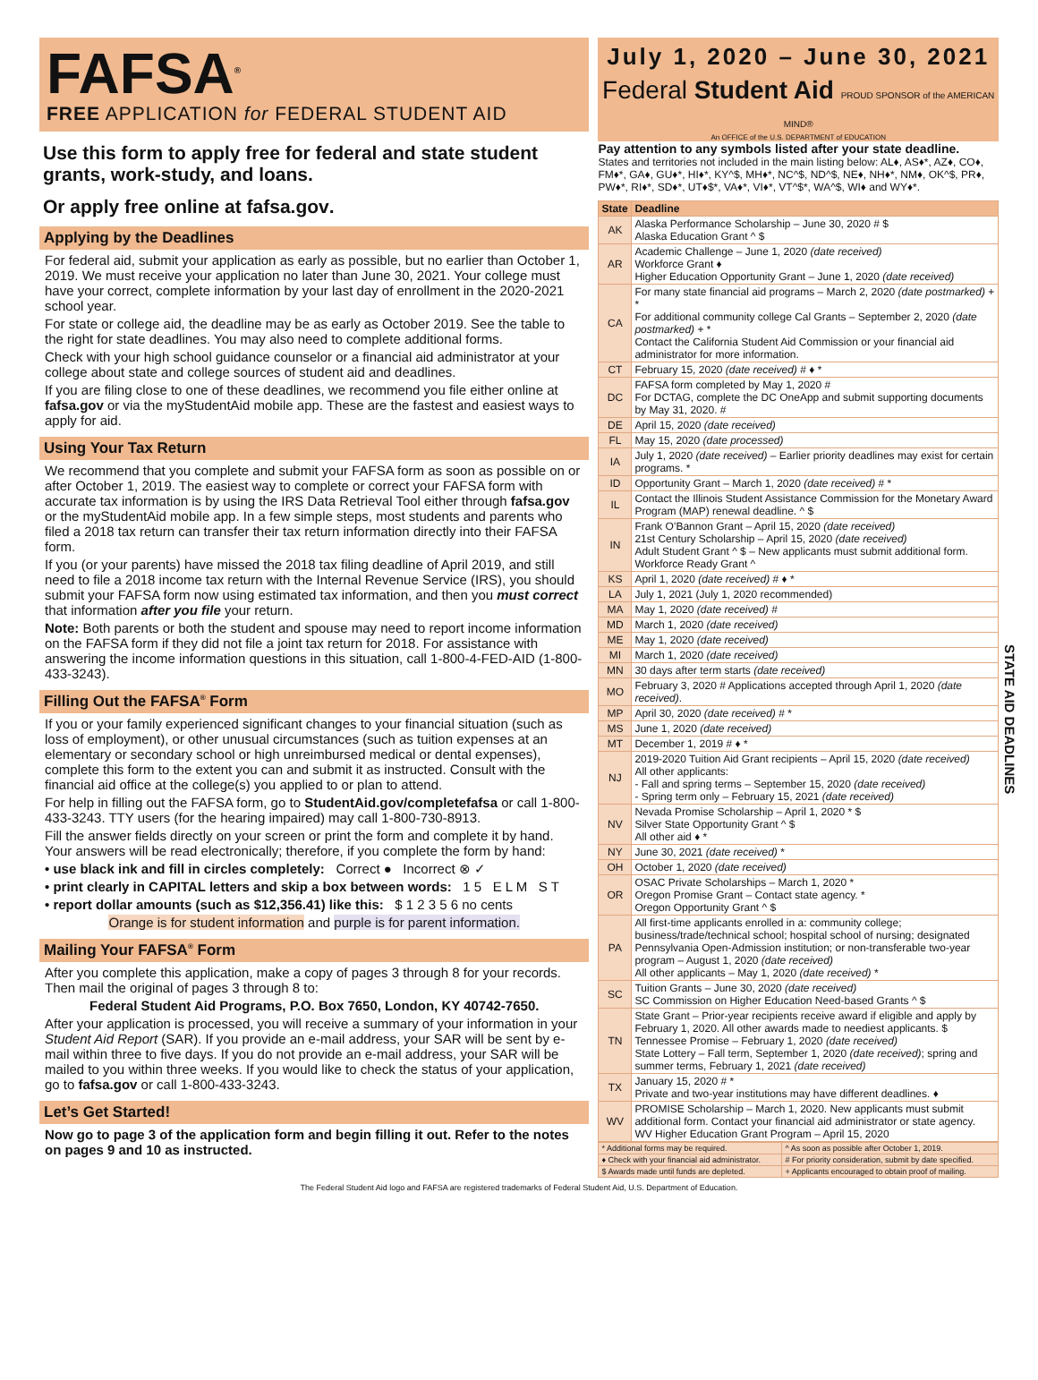FAFSA<sup>®</sup>
FREE APPLICATION for FEDERAL STUDENT AID
Use this form to apply free for federal and state student grants, work-study, and loans.
Or apply free online at fafsa.gov.
Applying by the Deadlines
For federal aid, submit your application as early as possible, but no earlier than October 1, 2019. We must receive your application no later than June 30, 2021. Your college must have your correct, complete information by your last day of enrollment in the 2020-2021 school year.
For state or college aid, the deadline may be as early as October 2019. See the table to the right for state deadlines. You may also need to complete additional forms.
Check with your high school guidance counselor or a financial aid administrator at your college about state and college sources of student aid and deadlines.
If you are filing close to one of these deadlines, we recommend you file either online at fafsa.gov or via the myStudentAid mobile app. These are the fastest and easiest ways to apply for aid.
Using Your Tax Return
We recommend that you complete and submit your FAFSA form as soon as possible on or after October 1, 2019. The easiest way to complete or correct your FAFSA form with accurate tax information is by using the IRS Data Retrieval Tool either through fafsa.gov or the myStudentAid mobile app. In a few simple steps, most students and parents who filed a 2018 tax return can transfer their tax return information directly into their FAFSA form.
If you (or your parents) have missed the 2018 tax filing deadline of April 2019, and still need to file a 2018 income tax return with the Internal Revenue Service (IRS), you should submit your FAFSA form now using estimated tax information, and then you must correct that information after you file your return.
Note: Both parents or both the student and spouse may need to report income information on the FAFSA form if they did not file a joint tax return for 2018. For assistance with answering the income information questions in this situation, call 1-800-4-FED-AID (1-800-433-3243).
Filling Out the FAFSA<sup>®</sup> Form
If you or your family experienced significant changes to your financial situation (such as loss of employment), or other unusual circumstances (such as tuition expenses at an elementary or secondary school or high unreimbursed medical or dental expenses), complete this form to the extent you can and submit it as instructed. Consult with the financial aid office at the college(s) you applied to or plan to attend.
For help in filling out the FAFSA form, go to StudentAid.gov/completefafsa or call 1-800-433-3243. TTY users (for the hearing impaired) may call 1-800-730-8913.
Fill the answer fields directly on your screen or print the form and complete it by hand. Your answers will be read electronically; therefore, if you complete the form by hand:
• use black ink and fill in circles completely: Correct ● Incorrect ⊗ ✓
• print clearly in CAPITAL letters and skip a box between words: 1 5 E L M S T
• report dollar amounts (such as $12,356.41) like this: $ 1 2 3 5 6 no cents
Orange is for student information and purple is for parent information.
Mailing Your FAFSA<sup>®</sup> Form
After you complete this application, make a copy of pages 3 through 8 for your records. Then mail the original of pages 3 through 8 to:
Federal Student Aid Programs, P.O. Box 7650, London, KY 40742-7650.
After your application is processed, you will receive a summary of your information in your Student Aid Report (SAR). If you provide an e-mail address, your SAR will be sent by e-mail within three to five days. If you do not provide an e-mail address, your SAR will be mailed to you within three weeks. If you would like to check the status of your application, go to fafsa.gov or call 1-800-433-3243.
Let’s Get Started!
Now go to page 3 of the application form and begin filling it out. Refer to the notes on pages 9 and 10 as instructed.
July 1, 2020 – June 30, 2021
Federal Student Aid PROUD SPONSOR of the AMERICAN MIND®
An OFFICE of the U.S. DEPARTMENT of EDUCATION
Pay attention to any symbols listed after your state deadline.
States and territories not included in the main listing below: AL♦, AS♦*, AZ♦, CO♦, FM♦*, GA♦, GU♦*, HI♦*, KY^$, MH♦*, NC^$, ND^$, NE♦, NH♦*, NM♦, OK^$, PR♦, PW♦*, RI♦*, SD♦*, UT♦$*, VA♦*, VI♦*, VT^$*, WA^$, WI♦ and WY♦*.
| State | Deadline |
| --- | --- |
| AK | Alaska Performance Scholarship – June 30, 2020 # $ Alaska Education Grant ^ $ |
| AR | Academic Challenge – June 1, 2020 (date received) Workforce Grant ♦ Higher Education Opportunity Grant – June 1, 2020 (date received) |
| CA | For many state financial aid programs – March 2, 2020 (date postmarked) + * For additional community college Cal Grants – September 2, 2020 (date postmarked) + * Contact the California Student Aid Commission or your financial aid administrator for more information. |
| CT | February 15, 2020 (date received) # ♦ * |
| DC | FAFSA form completed by May 1, 2020 # For DCTAG, complete the DC OneApp and submit supporting documents by May 31, 2020. # |
| DE | April 15, 2020 (date received) |
| FL | May 15, 2020 (date processed) |
| IA | July 1, 2020 (date received) – Earlier priority deadlines may exist for certain programs. * |
| ID | Opportunity Grant – March 1, 2020 (date received) # * |
| IL | Contact the Illinois Student Assistance Commission for the Monetary Award Program (MAP) renewal deadline. ^ $ |
| IN | Frank O’Bannon Grant – April 15, 2020 (date received) 21st Century Scholarship – April 15, 2020 (date received) Adult Student Grant ^ $ – New applicants must submit additional form. Workforce Ready Grant ^ |
| KS | April 1, 2020 (date received) # ♦ * |
| LA | July 1, 2021 (July 1, 2020 recommended) |
| MA | May 1, 2020 (date received) # |
| MD | March 1, 2020 (date received) |
| ME | May 1, 2020 (date received) |
| MI | March 1, 2020 (date received) |
| MN | 30 days after term starts (date received) |
| MO | February 3, 2020 # Applications accepted through April 1, 2020 (date received) . |
| MP | April 30, 2020 (date received) # * |
| MS | June 1, 2020 (date received) |
| MT | December 1, 2019 # ♦ * |
| NJ | 2019-2020 Tuition Aid Grant recipients – April 15, 2020 (date received) All other applicants: - Fall and spring terms – September 15, 2020 (date received) - Spring term only – February 15, 2021 (date received) |
| NV | Nevada Promise Scholarship – April 1, 2020 * $ Silver State Opportunity Grant ^ $ All other aid ♦ * |
| NY | June 30, 2021 (date received) * |
| OH | October 1, 2020 (date received) |
| OR | OSAC Private Scholarships – March 1, 2020 * Oregon Promise Grant – Contact state agency. * Oregon Opportunity Grant ^ $ |
| PA | All first-time applicants enrolled in a: community college; business/trade/technical school; hospital school of nursing; designated Pennsylvania Open-Admission institution; or non-transferable two-year program – August 1, 2020 (date received) All other applicants – May 1, 2020 (date received) * |
| SC | Tuition Grants – June 30, 2020 (date received) SC Commission on Higher Education Need-based Grants ^ $ |
| TN | State Grant – Prior-year recipients receive award if eligible and apply by February 1, 2020. All other awards made to neediest applicants. $ Tennessee Promise – February 1, 2020 (date received) State Lottery – Fall term, September 1, 2020 (date received) ; spring and summer terms, February 1, 2021 (date received) |
| TX | January 15, 2020 # * Private and two-year institutions may have different deadlines. ♦ |
| WV | PROMISE Scholarship – March 1, 2020. New applicants must submit additional form. Contact your financial aid administrator or state agency. WV Higher Education Grant Program – April 15, 2020 |
| * Additional forms may be required. | ^ As soon as possible after October 1, 2019. |
| ♦ Check with your financial aid administrator. | # For priority consideration, submit by date specified. |
| $ Awards made until funds are depleted. | + Applicants encouraged to obtain proof of mailing. |
STATE AID DEADLINES
The Federal Student Aid logo and FAFSA are registered trademarks of Federal Student Aid, U.S. Department of Education.